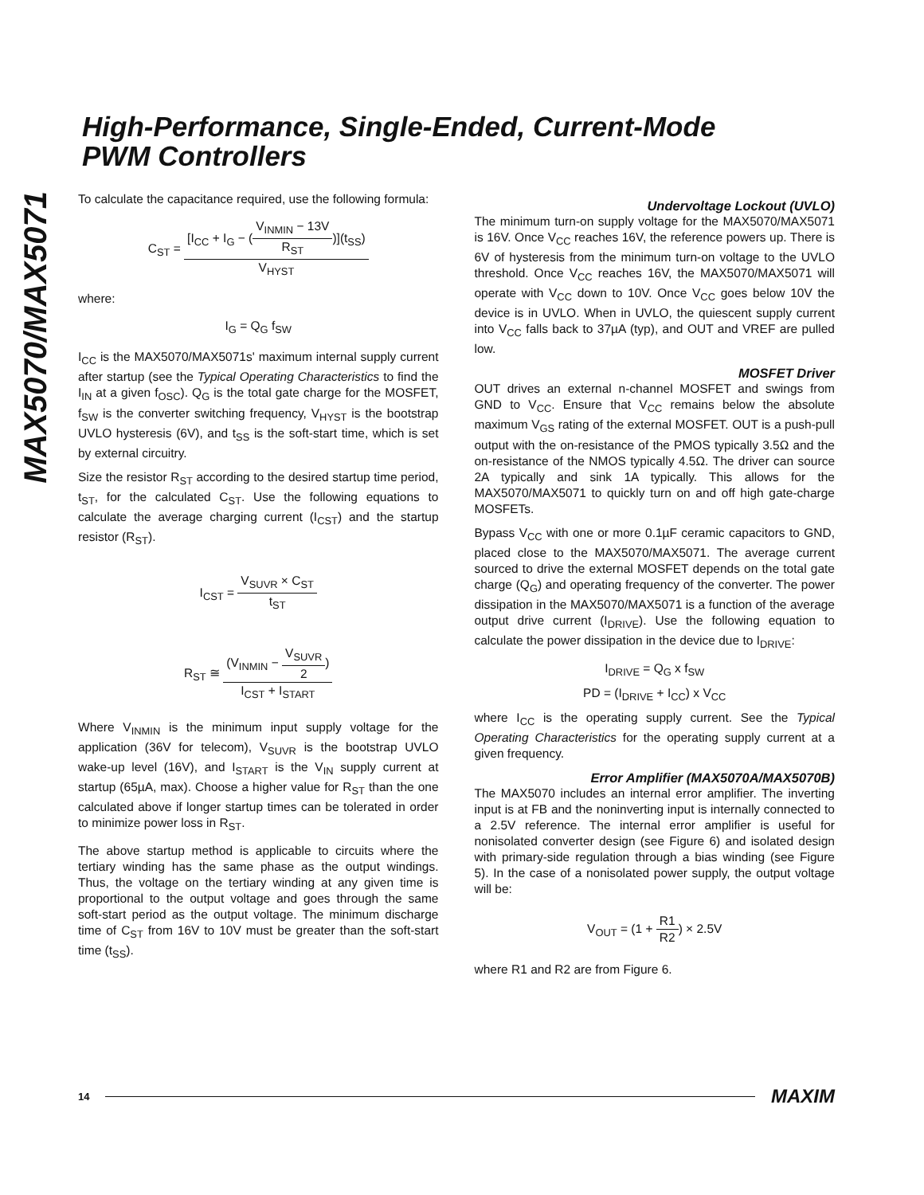High-Performance, Single-Ended, Current-Mode
PWM Controllers
MAX5070/MAX5071
To calculate the capacitance required, use the following formula:
C<sub>ST</sub> =
[I<sub>CC</sub> + I<sub>G</sub> − (
V<sub>INMIN</sub> − 13V R<sub>ST</sub>
)](t<sub>SS</sub>) V<sub>HYST</sub>
where:
I<sub>G</sub> = Q<sub>G</sub> f<sub>SW</sub>
I<sub>CC</sub> is the MAX5070/MAX5071s' maximum internal supply current after startup (see the Typical Operating Characteristics to find the I<sub>IN</sub> at a given f<sub>OSC</sub>). Q<sub>G</sub> is the total gate charge for the MOSFET, f<sub>SW</sub> is the converter switching frequency, V<sub>HYST</sub> is the bootstrap UVLO hysteresis (6V), and t<sub>SS</sub> is the soft-start time, which is set by external circuitry.
Size the resistor R<sub>ST</sub> according to the desired startup time period, t<sub>ST</sub>, for the calculated C<sub>ST</sub>. Use the following equations to calculate the average charging current (I<sub>CST</sub>) and the startup resistor (R<sub>ST</sub>).
I<sub>CST</sub> =
V<sub>SUVR</sub> × C<sub>ST</sub> t<sub>ST</sub>
R<sub>ST</sub> ≅
(V<sub>INMIN</sub> −
V<sub>SUVR</sub> 2
) I<sub>CST</sub> + I<sub>START</sub>
Where V<sub>INMIN</sub> is the minimum input supply voltage for the application (36V for telecom), V<sub>SUVR</sub> is the bootstrap UVLO wake-up level (16V), and I<sub>START</sub> is the V<sub>IN</sub> supply current at startup (65µA, max). Choose a higher value for R<sub>ST</sub> than the one calculated above if longer startup times can be tolerated in order to minimize power loss in R<sub>ST</sub>.
The above startup method is applicable to circuits where the tertiary winding has the same phase as the output windings. Thus, the voltage on the tertiary winding at any given time is proportional to the output voltage and goes through the same soft-start period as the output voltage. The minimum discharge time of C<sub>ST</sub> from 16V to 10V must be greater than the soft-start time (t<sub>SS</sub>).
Undervoltage Lockout (UVLO)
The minimum turn-on supply voltage for the MAX5070/MAX5071 is 16V. Once V<sub>CC</sub> reaches 16V, the reference powers up. There is 6V of hysteresis from the minimum turn-on voltage to the UVLO threshold. Once V<sub>CC</sub> reaches 16V, the MAX5070/MAX5071 will operate with V<sub>CC</sub> down to 10V. Once V<sub>CC</sub> goes below 10V the device is in UVLO. When in UVLO, the quiescent supply current into V<sub>CC</sub> falls back to 37µA (typ), and OUT and VREF are pulled low.
MOSFET Driver
OUT drives an external n-channel MOSFET and swings from GND to V<sub>CC</sub>. Ensure that V<sub>CC</sub> remains below the absolute maximum V<sub>GS</sub> rating of the external MOSFET. OUT is a push-pull output with the on-resistance of the PMOS typically 3.5Ω and the on-resistance of the NMOS typically 4.5Ω. The driver can source 2A typically and sink 1A typically. This allows for the MAX5070/MAX5071 to quickly turn on and off high gate-charge MOSFETs.
Bypass V<sub>CC</sub> with one or more 0.1µF ceramic capacitors to GND, placed close to the MAX5070/MAX5071. The average current sourced to drive the external MOSFET depends on the total gate charge (Q<sub>G</sub>) and operating frequency of the converter. The power dissipation in the MAX5070/MAX5071 is a function of the average output drive current (I<sub>DRIVE</sub>). Use the following equation to calculate the power dissipation in the device due to I<sub>DRIVE</sub>:
I<sub>DRIVE</sub> = Q<sub>G</sub> x f<sub>SW</sub>
PD = (I<sub>DRIVE</sub> + I<sub>CC</sub>) x V<sub>CC</sub>
where I<sub>CC</sub> is the operating supply current. See the Typical Operating Characteristics for the operating supply current at a given frequency.
Error Amplifier (MAX5070A/MAX5070B)
The MAX5070 includes an internal error amplifier. The inverting input is at FB and the noninverting input is internally connected to a 2.5V reference. The internal error amplifier is useful for nonisolated converter design (see Figure 6) and isolated design with primary-side regulation through a bias winding (see Figure 5). In the case of a nonisolated power supply, the output voltage will be:
V<sub>OUT</sub> = (1 +
R1 R2
) × 2.5V
where R1 and R2 are from Figure 6.
14 MAXIM